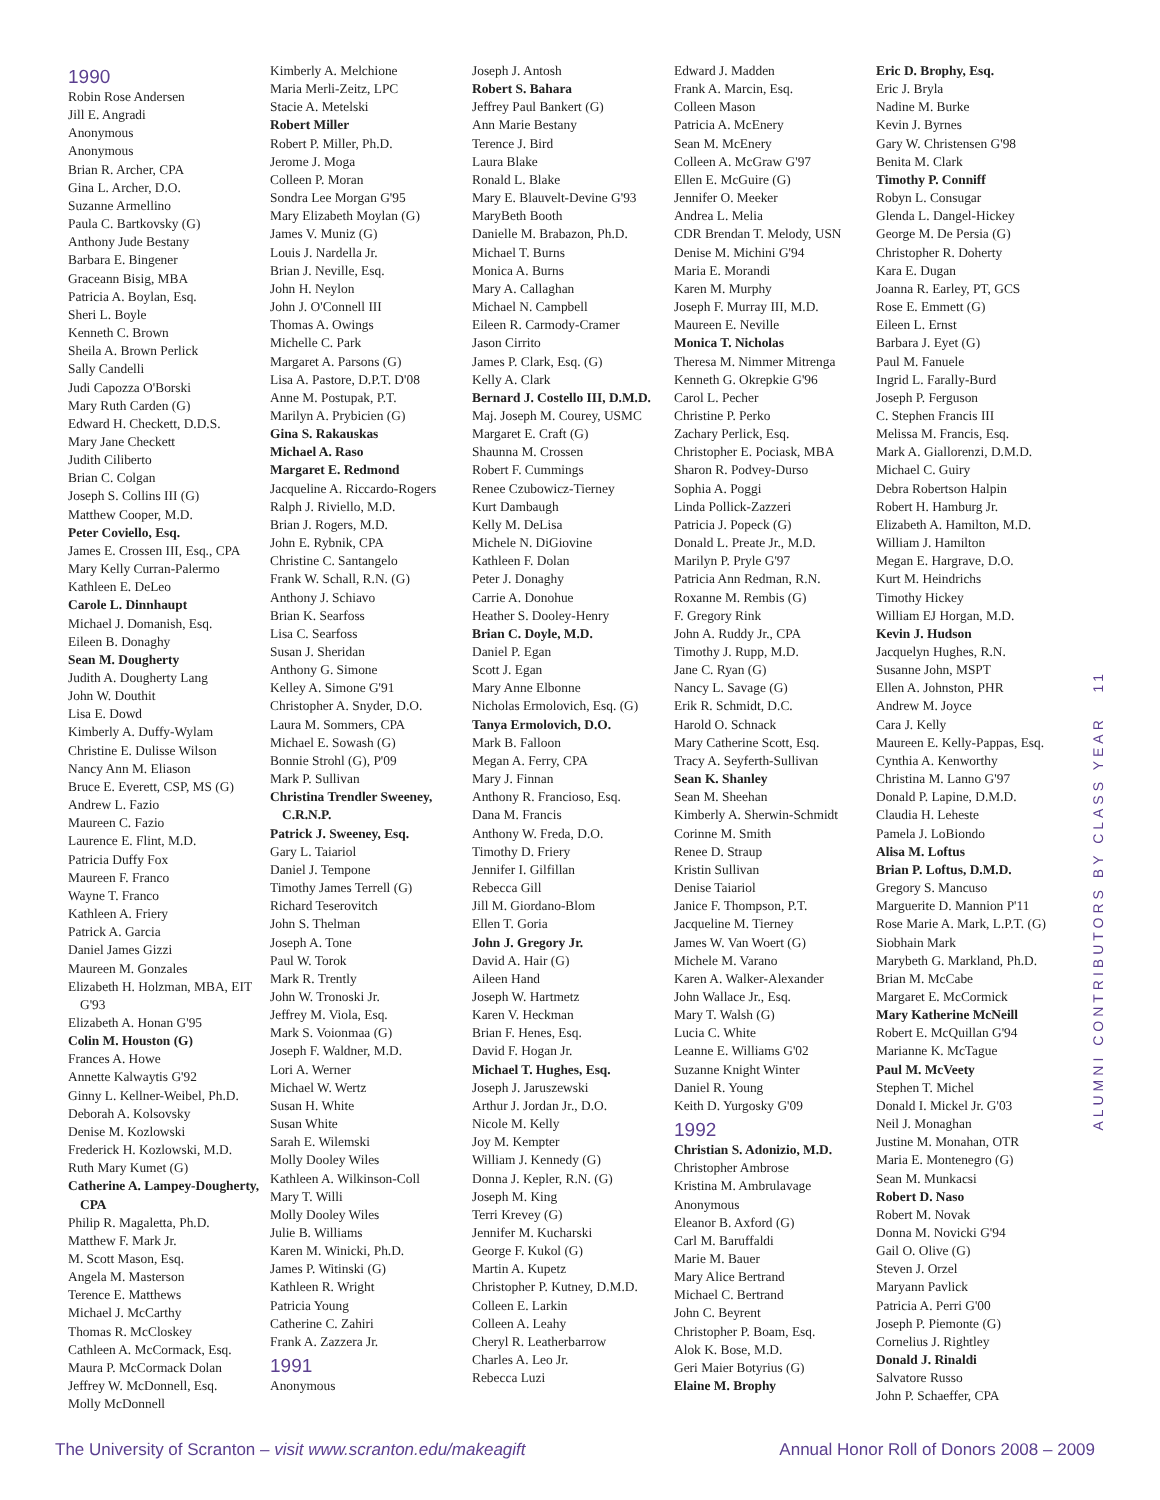1990
Robin Rose Andersen
Jill E. Angradi
Anonymous
Anonymous
Brian R. Archer, CPA
Gina L. Archer, D.O.
Suzanne Armellino
Paula C. Bartkovsky (G)
Anthony Jude Bestany
Barbara E. Bingener
Graceann Bisig, MBA
Patricia A. Boylan, Esq.
Sheri L. Boyle
Kenneth C. Brown
Sheila A. Brown Perlick
Sally Candelli
Judi Capozza O'Borski
Mary Ruth Carden (G)
Edward H. Checkett, D.D.S.
Mary Jane Checkett
Judith Ciliberto
Brian C. Colgan
Joseph S. Collins III (G)
Matthew Cooper, M.D.
Peter Coviello, Esq.
James E. Crossen III, Esq., CPA
Mary Kelly Curran-Palermo
Kathleen E. DeLeo
Carole L. Dinnhaupt
Michael J. Domanish, Esq.
Eileen B. Donaghy
Sean M. Dougherty
Judith A. Dougherty Lang
John W. Douthit
Lisa E. Dowd
Kimberly A. Duffy-Wylam
Christine E. Dulisse Wilson
Nancy Ann M. Eliason
Bruce E. Everett, CSP, MS (G)
Andrew L. Fazio
Maureen C. Fazio
Laurence E. Flint, M.D.
Patricia Duffy Fox
Maureen F. Franco
Wayne T. Franco
Kathleen A. Friery
Patrick A. Garcia
Daniel James Gizzi
Maureen M. Gonzales
Elizabeth H. Holzman, MBA, EIT G'93
Elizabeth A. Honan G'95
Colin M. Houston (G)
Frances A. Howe
Annette Kalwaytis G'92
Ginny L. Kellner-Weibel, Ph.D.
Deborah A. Kolsovsky
Denise M. Kozlowski
Frederick H. Kozlowski, M.D.
Ruth Mary Kumet (G)
Catherine A. Lampey-Dougherty, CPA
Philip R. Magaletta, Ph.D.
Matthew F. Mark Jr.
M. Scott Mason, Esq.
Angela M. Masterson
Terence E. Matthews
Michael J. McCarthy
Thomas R. McCloskey
Cathleen A. McCormack, Esq.
Maura P. McCormack Dolan
Jeffrey W. McDonnell, Esq.
Molly McDonnell
Kimberly A. Melchione
Maria Merli-Zeitz, LPC
Stacie A. Metelski
Robert Miller
Robert P. Miller, Ph.D.
Jerome J. Moga
Colleen P. Moran
Sondra Lee Morgan G'95
Mary Elizabeth Moylan (G)
James V. Muniz (G)
Louis J. Nardella Jr.
Brian J. Neville, Esq.
John H. Neylon
John J. O'Connell III
Thomas A. Owings
Michelle C. Park
Margaret A. Parsons (G)
Lisa A. Pastore, D.P.T. D'08
Anne M. Postupak, P.T.
Marilyn A. Prybicien (G)
Gina S. Rakauskas
Michael A. Raso
Margaret E. Redmond
Jacqueline A. Riccardo-Rogers
Ralph J. Riviello, M.D.
Brian J. Rogers, M.D.
John E. Rybnik, CPA
Christine C. Santangelo
Frank W. Schall, R.N. (G)
Anthony J. Schiavo
Brian K. Searfoss
Lisa C. Searfoss
Susan J. Sheridan
Anthony G. Simone
Kelley A. Simone G'91
Christopher A. Snyder, D.O.
Laura M. Sommers, CPA
Michael E. Sowash (G)
Bonnie Strohl (G), P'09
Mark P. Sullivan
Christina Trendler Sweeney, C.R.N.P.
Patrick J. Sweeney, Esq.
Gary L. Taiariol
Daniel J. Tempone
Timothy James Terrell (G)
Richard Teserovitch
John S. Thelman
Joseph A. Tone
Paul W. Torok
Mark R. Trently
John W. Tronoski Jr.
Jeffrey M. Viola, Esq.
Mark S. Voionmaa (G)
Joseph F. Waldner, M.D.
Lori A. Werner
Michael W. Wertz
Susan H. White
Susan White
Sarah E. Wilemski
Molly Dooley Wiles
Kathleen A. Wilkinson-Coll
Mary T. Willi
Molly Dooley Wiles
Julie B. Williams
Karen M. Winicki, Ph.D.
James P. Witinski (G)
Kathleen R. Wright
Patricia Young
Catherine C. Zahiri
Frank A. Zazzera Jr.
1991
Anonymous
Joseph J. Antosh
Robert S. Bahara
Jeffrey Paul Bankert (G)
Ann Marie Bestany
Terence J. Bird
Laura Blake
Ronald L. Blake
Mary E. Blauvelt-Devine G'93
MaryBeth Booth
Danielle M. Brabazon, Ph.D.
Michael T. Burns
Monica A. Burns
Mary A. Callaghan
Michael N. Campbell
Eileen R. Carmody-Cramer
Jason Cirrito
James P. Clark, Esq. (G)
Kelly A. Clark
Bernard J. Costello III, D.M.D.
Maj. Joseph M. Courey, USMC
Margaret E. Craft (G)
Shaunna M. Crossen
Robert F. Cummings
Renee Czubowicz-Tierney
Kurt Dambaugh
Kelly M. DeLisa
Michele N. DiGiovine
Kathleen F. Dolan
Peter J. Donaghy
Carrie A. Donohue
Heather S. Dooley-Henry
Brian C. Doyle, M.D.
Daniel P. Egan
Scott J. Egan
Mary Anne Elbonne
Nicholas Ermolovich, Esq. (G)
Tanya Ermolovich, D.O.
Mark B. Falloon
Megan A. Ferry, CPA
Mary J. Finnan
Anthony R. Francioso, Esq.
Dana M. Francis
Anthony W. Freda, D.O.
Timothy D. Friery
Jennifer I. Gilfillan
Rebecca Gill
Jill M. Giordano-Blom
Ellen T. Goria
John J. Gregory Jr.
David A. Hair (G)
Aileen Hand
Joseph W. Hartmetz
Karen V. Heckman
Brian F. Henes, Esq.
David F. Hogan Jr.
Michael T. Hughes, Esq.
Joseph J. Jaruszewski
Arthur J. Jordan Jr., D.O.
Nicole M. Kelly
Joy M. Kempter
William J. Kennedy (G)
Donna J. Kepler, R.N. (G)
Joseph M. King
Terri Krevey (G)
Jennifer M. Kucharski
George F. Kukol (G)
Martin A. Kupetz
Christopher P. Kutney, D.M.D.
Colleen E. Larkin
Colleen A. Leahy
Cheryl R. Leatherbarrow
Charles A. Leo Jr.
Rebecca Luzi
Edward J. Madden
Frank A. Marcin, Esq.
Colleen Mason
Patricia A. McEnery
Sean M. McEnery
Colleen A. McGraw G'97
Ellen E. McGuire (G)
Jennifer O. Meeker
Andrea L. Melia
CDR Brendan T. Melody, USN
Denise M. Michini G'94
Maria E. Morandi
Karen M. Murphy
Joseph F. Murray III, M.D.
Maureen E. Neville
Monica T. Nicholas
Theresa M. Nimmer Mitrenga
Kenneth G. Okrepkie G'96
Carol L. Pecher
Christine P. Perko
Zachary Perlick, Esq.
Christopher E. Pociask, MBA
Sharon R. Podvey-Durso
Sophia A. Poggi
Linda Pollick-Zazzeri
Patricia J. Popeck (G)
Donald L. Preate Jr., M.D.
Marilyn P. Pryle G'97
Patricia Ann Redman, R.N.
Roxanne M. Rembis (G)
F. Gregory Rink
John A. Ruddy Jr., CPA
Timothy J. Rupp, M.D.
Jane C. Ryan (G)
Nancy L. Savage (G)
Erik R. Schmidt, D.C.
Harold O. Schnack
Mary Catherine Scott, Esq.
Tracy A. Seyferth-Sullivan
Sean K. Shanley
Sean M. Sheehan
Kimberly A. Sherwin-Schmidt
Corinne M. Smith
Renee D. Straup
Kristin Sullivan
Denise Taiariol
Janice F. Thompson, P.T.
Jacqueline M. Tierney
James W. Van Woert (G)
Michele M. Varano
Karen A. Walker-Alexander
John Wallace Jr., Esq.
Mary T. Walsh (G)
Lucia C. White
Leanne E. Williams G'02
Suzanne Knight Winter
Daniel R. Young
Keith D. Yurgosky G'09
1992
Christian S. Adonizio, M.D.
Christopher Ambrose
Kristina M. Ambrulavage
Anonymous
Eleanor B. Axford (G)
Carl M. Baruffaldi
Marie M. Bauer
Mary Alice Bertrand
Michael C. Bertrand
John C. Beyrent
Christopher P. Boam, Esq.
Alok K. Bose, M.D.
Geri Maier Botyrius (G)
Elaine M. Brophy
Eric D. Brophy, Esq.
Eric J. Bryla
Nadine M. Burke
Kevin J. Byrnes
Gary W. Christensen G'98
Benita M. Clark
Timothy P. Conniff
Robyn L. Consugar
Glenda L. Dangel-Hickey
George M. De Persia (G)
Christopher R. Doherty
Kara E. Dugan
Joanna R. Earley, PT, GCS
Rose E. Emmett (G)
Eileen L. Ernst
Barbara J. Eyet (G)
Paul M. Fanuele
Ingrid L. Farally-Burd
Joseph P. Ferguson
C. Stephen Francis III
Melissa M. Francis, Esq.
Mark A. Giallorenzi, D.M.D.
Michael C. Guiry
Debra Robertson Halpin
Robert H. Hamburg Jr.
Elizabeth A. Hamilton, M.D.
William J. Hamilton
Megan E. Hargrave, D.O.
Kurt M. Heindrichs
Timothy Hickey
William EJ Horgan, M.D.
Kevin J. Hudson
Jacquelyn Hughes, R.N.
Susanne John, MSPT
Ellen A. Johnston, PHR
Andrew M. Joyce
Cara J. Kelly
Maureen E. Kelly-Pappas, Esq.
Cynthia A. Kenworthy
Christina M. Lanno G'97
Donald P. Lapine, D.M.D.
Claudia H. Leheste
Pamela J. LoBiondo
Alisa M. Loftus
Brian P. Loftus, D.M.D.
Gregory S. Mancuso
Marguerite D. Mannion P'11
Rose Marie A. Mark, L.P.T. (G)
Siobhain Mark
Marybeth G. Markland, Ph.D.
Brian M. McCabe
Margaret E. McCormick
Mary Katherine McNeill
Robert E. McQuillan G'94
Marianne K. McTague
Paul M. McVeety
Stephen T. Michel
Donald I. Mickel Jr. G'03
Neil J. Monaghan
Justine M. Monahan, OTR
Maria E. Montenegro (G)
Sean M. Munkacsi
Robert D. Naso
Robert M. Novak
Donna M. Novicki G'94
Gail O. Olive (G)
Steven J. Orzel
Maryann Pavlick
Patricia A. Perri G'00
Joseph P. Piemonte (G)
Cornelius J. Rightley
Donald J. Rinaldi
Salvatore Russo
John P. Schaeffer, CPA
ALUMNI CONTRIBUTORS BY CLASS YEAR 11
The University of Scranton – visit www.scranton.edu/makeagift Annual Honor Roll of Donors 2008 – 2009